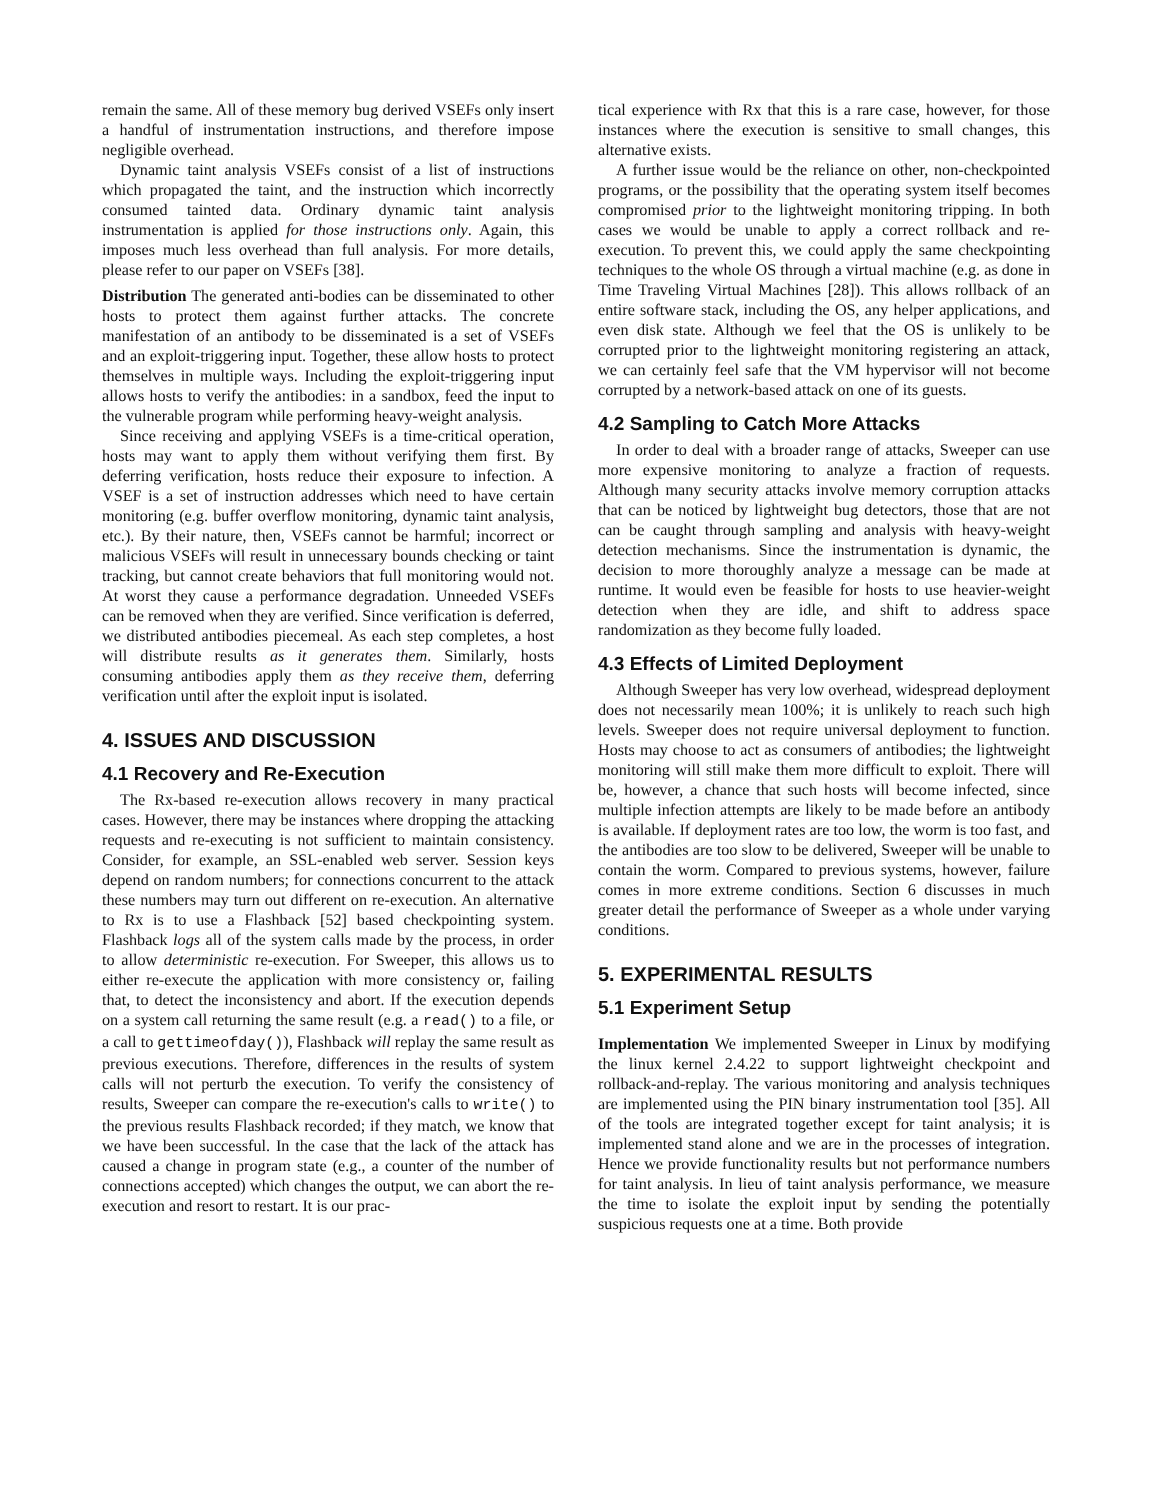remain the same. All of these memory bug derived VSEFs only insert a handful of instrumentation instructions, and therefore impose negligible overhead.
Dynamic taint analysis VSEFs consist of a list of instructions which propagated the taint, and the instruction which incorrectly consumed tainted data. Ordinary dynamic taint analysis instrumentation is applied for those instructions only. Again, this imposes much less overhead than full analysis. For more details, please refer to our paper on VSEFs [38].
Distribution The generated anti-bodies can be disseminated to other hosts to protect them against further attacks. The concrete manifestation of an antibody to be disseminated is a set of VSEFs and an exploit-triggering input. Together, these allow hosts to protect themselves in multiple ways. Including the exploit-triggering input allows hosts to verify the antibodies: in a sandbox, feed the input to the vulnerable program while performing heavy-weight analysis.
Since receiving and applying VSEFs is a time-critical operation, hosts may want to apply them without verifying them first. By deferring verification, hosts reduce their exposure to infection. A VSEF is a set of instruction addresses which need to have certain monitoring (e.g. buffer overflow monitoring, dynamic taint analysis, etc.). By their nature, then, VSEFs cannot be harmful; incorrect or malicious VSEFs will result in unnecessary bounds checking or taint tracking, but cannot create behaviors that full monitoring would not. At worst they cause a performance degradation. Unneeded VSEFs can be removed when they are verified. Since verification is deferred, we distributed antibodies piecemeal. As each step completes, a host will distribute results as it generates them. Similarly, hosts consuming antibodies apply them as they receive them, deferring verification until after the exploit input is isolated.
4. ISSUES AND DISCUSSION
4.1 Recovery and Re-Execution
The Rx-based re-execution allows recovery in many practical cases. However, there may be instances where dropping the attacking requests and re-executing is not sufficient to maintain consistency. Consider, for example, an SSL-enabled web server. Session keys depend on random numbers; for connections concurrent to the attack these numbers may turn out different on re-execution. An alternative to Rx is to use a Flashback [52] based checkpointing system. Flashback logs all of the system calls made by the process, in order to allow deterministic re-execution. For Sweeper, this allows us to either re-execute the application with more consistency or, failing that, to detect the inconsistency and abort. If the execution depends on a system call returning the same result (e.g. a read() to a file, or a call to gettimeofday()), Flashback will replay the same result as previous executions. Therefore, differences in the results of system calls will not perturb the execution. To verify the consistency of results, Sweeper can compare the re-execution's calls to write() to the previous results Flashback recorded; if they match, we know that we have been successful. In the case that the lack of the attack has caused a change in program state (e.g., a counter of the number of connections accepted) which changes the output, we can abort the re-execution and resort to restart. It is our prac-
tical experience with Rx that this is a rare case, however, for those instances where the execution is sensitive to small changes, this alternative exists.
A further issue would be the reliance on other, non-checkpointed programs, or the possibility that the operating system itself becomes compromised prior to the lightweight monitoring tripping. In both cases we would be unable to apply a correct rollback and re-execution. To prevent this, we could apply the same checkpointing techniques to the whole OS through a virtual machine (e.g. as done in Time Traveling Virtual Machines [28]). This allows rollback of an entire software stack, including the OS, any helper applications, and even disk state. Although we feel that the OS is unlikely to be corrupted prior to the lightweight monitoring registering an attack, we can certainly feel safe that the VM hypervisor will not become corrupted by a network-based attack on one of its guests.
4.2 Sampling to Catch More Attacks
In order to deal with a broader range of attacks, Sweeper can use more expensive monitoring to analyze a fraction of requests. Although many security attacks involve memory corruption attacks that can be noticed by lightweight bug detectors, those that are not can be caught through sampling and analysis with heavy-weight detection mechanisms. Since the instrumentation is dynamic, the decision to more thoroughly analyze a message can be made at runtime. It would even be feasible for hosts to use heavier-weight detection when they are idle, and shift to address space randomization as they become fully loaded.
4.3 Effects of Limited Deployment
Although Sweeper has very low overhead, widespread deployment does not necessarily mean 100%; it is unlikely to reach such high levels. Sweeper does not require universal deployment to function. Hosts may choose to act as consumers of antibodies; the lightweight monitoring will still make them more difficult to exploit. There will be, however, a chance that such hosts will become infected, since multiple infection attempts are likely to be made before an antibody is available. If deployment rates are too low, the worm is too fast, and the antibodies are too slow to be delivered, Sweeper will be unable to contain the worm. Compared to previous systems, however, failure comes in more extreme conditions. Section 6 discusses in much greater detail the performance of Sweeper as a whole under varying conditions.
5. EXPERIMENTAL RESULTS
5.1 Experiment Setup
Implementation We implemented Sweeper in Linux by modifying the linux kernel 2.4.22 to support lightweight checkpoint and rollback-and-replay. The various monitoring and analysis techniques are implemented using the PIN binary instrumentation tool [35]. All of the tools are integrated together except for taint analysis; it is implemented stand alone and we are in the processes of integration. Hence we provide functionality results but not performance numbers for taint analysis. In lieu of taint analysis performance, we measure the time to isolate the exploit input by sending the potentially suspicious requests one at a time. Both provide